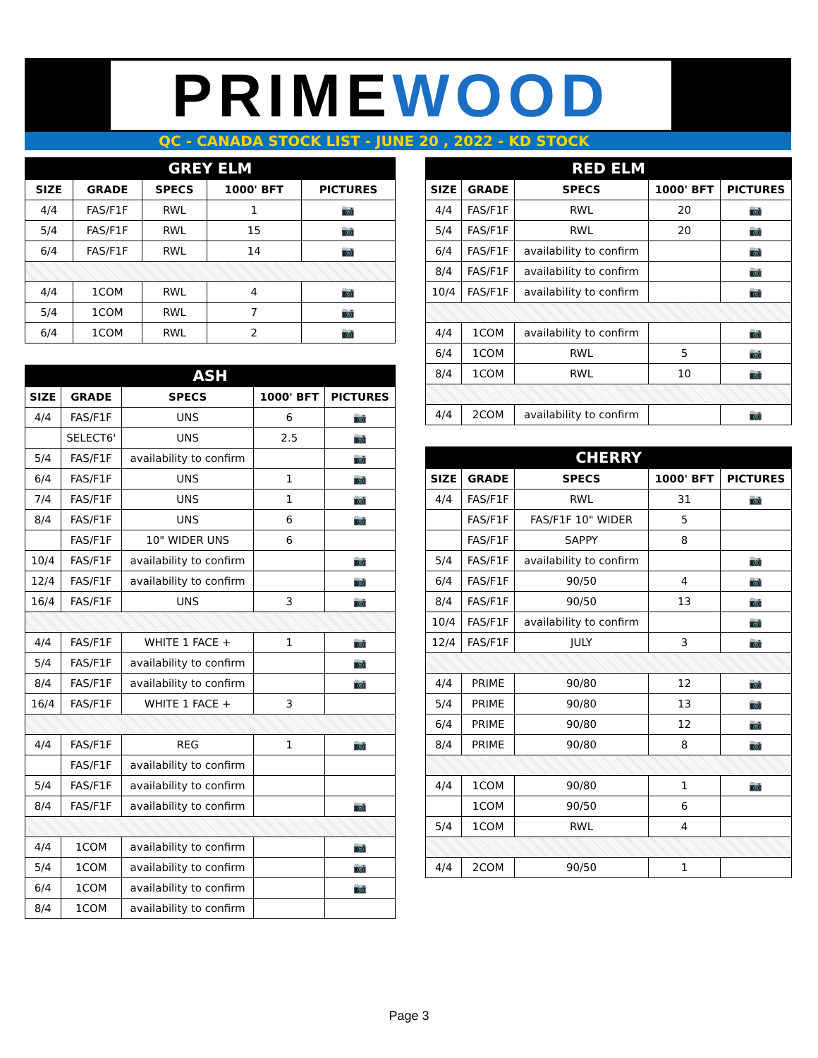PRIMEWOOD
QC - CANADA STOCK LIST - JUNE 20 , 2022 - KD STOCK
| GREY ELM | | | | |
| --- | --- | --- | --- | --- |
| SIZE | GRADE | SPECS | 1000' BFT | PICTURES |
| 4/4 | FAS/F1F | RWL | 1 | 📷 |
| 5/4 | FAS/F1F | RWL | 15 | 📷 |
| 6/4 | FAS/F1F | RWL | 14 | 📷 |
| 4/4 | 1COM | RWL | 4 | 📷 |
| 5/4 | 1COM | RWL | 7 | 📷 |
| 6/4 | 1COM | RWL | 2 | 📷 |
| ASH | | | | |
| --- | --- | --- | --- | --- |
| SIZE | GRADE | SPECS | 1000' BFT | PICTURES |
| 4/4 | FAS/F1F | UNS | 6 | 📷 |
| | SELECT6' | UNS | 2.5 | 📷 |
| 5/4 | FAS/F1F | availability to confirm | | 📷 |
| 6/4 | FAS/F1F | UNS | 1 | 📷 |
| 7/4 | FAS/F1F | UNS | 1 | 📷 |
| 8/4 | FAS/F1F | UNS | 6 | 📷 |
| | FAS/F1F | 10" WIDER UNS | 6 | |
| 10/4 | FAS/F1F | availability to confirm | | 📷 |
| 12/4 | FAS/F1F | availability to confirm | | 📷 |
| 16/4 | FAS/F1F | UNS | 3 | 📷 |
| 4/4 | FAS/F1F | WHITE 1 FACE + | 1 | 📷 |
| 5/4 | FAS/F1F | availability to confirm | | 📷 |
| 8/4 | FAS/F1F | availability to confirm | | 📷 |
| 16/4 | FAS/F1F | WHITE 1 FACE + | 3 | |
| 4/4 | FAS/F1F | REG | 1 | 📷 |
| | FAS/F1F | availability to confirm | | |
| 5/4 | FAS/F1F | availability to confirm | | |
| 8/4 | FAS/F1F | availability to confirm | | 📷 |
| 4/4 | 1COM | availability to confirm | | 📷 |
| 5/4 | 1COM | availability to confirm | | 📷 |
| 6/4 | 1COM | availability to confirm | | 📷 |
| 8/4 | 1COM | availability to confirm | | |
| RED ELM | | | | |
| --- | --- | --- | --- | --- |
| SIZE | GRADE | SPECS | 1000' BFT | PICTURES |
| 4/4 | FAS/F1F | RWL | 20 | 📷 |
| 5/4 | FAS/F1F | RWL | 20 | 📷 |
| 6/4 | FAS/F1F | availability to confirm | | 📷 |
| 8/4 | FAS/F1F | availability to confirm | | 📷 |
| 10/4 | FAS/F1F | availability to confirm | | 📷 |
| 4/4 | 1COM | availability to confirm | | 📷 |
| 6/4 | 1COM | RWL | 5 | 📷 |
| 8/4 | 1COM | RWL | 10 | 📷 |
| 4/4 | 2COM | availability to confirm | | 📷 |
| CHERRY | | | | |
| --- | --- | --- | --- | --- |
| SIZE | GRADE | SPECS | 1000' BFT | PICTURES |
| 4/4 | FAS/F1F | RWL | 31 | 📷 |
| | FAS/F1F | FAS/F1F 10" WIDER | 5 | |
| | FAS/F1F | SAPPY | 8 | |
| 5/4 | FAS/F1F | availability to confirm | | 📷 |
| 6/4 | FAS/F1F | 90/50 | 4 | 📷 |
| 8/4 | FAS/F1F | 90/50 | 13 | 📷 |
| 10/4 | FAS/F1F | availability to confirm | | 📷 |
| 12/4 | FAS/F1F | JULY | 3 | 📷 |
| 4/4 | PRIME | 90/80 | 12 | 📷 |
| 5/4 | PRIME | 90/80 | 13 | 📷 |
| 6/4 | PRIME | 90/80 | 12 | 📷 |
| 8/4 | PRIME | 90/80 | 8 | 📷 |
| 4/4 | 1COM | 90/80 | 1 | 📷 |
| | 1COM | 90/50 | 6 | |
| 5/4 | 1COM | RWL | 4 | |
| 4/4 | 2COM | 90/50 | 1 | |
Page 3